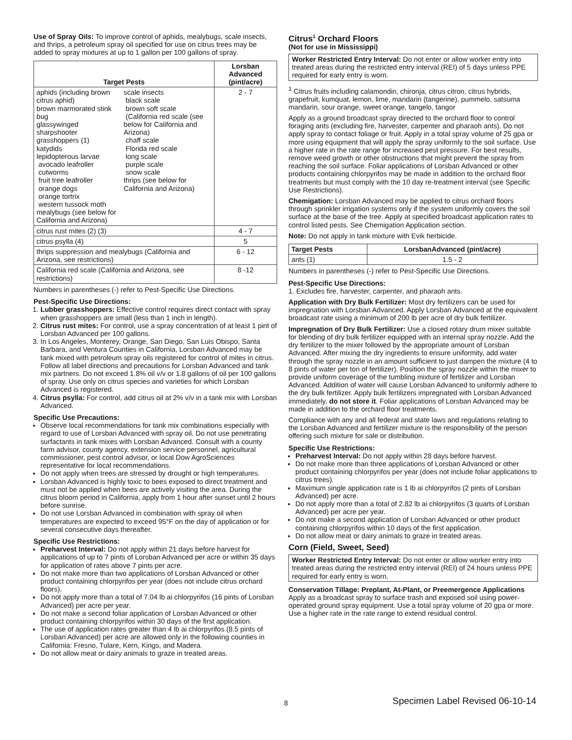Use of Spray Oils: To improve control of aphids, mealybugs, scale insects, and thrips, a petroleum spray oil specified for use on citrus trees may be added to spray mixtures at up to 1 gallon per 100 gallons of spray.
| Target Pests | | Lorsban Advanced (pint/acre) |
| --- | --- | --- |
| aphids (including brown citrus aphid) brown marmorated stink bug glassywinged sharpshooter grasshoppers (1) katydids lepidopterous larvae avocado leafroller cutworms fruit tree leafroller orange dogs orange tortrix western tussock moth mealybugs (see below for California and Arizona) | scale insects black scale brown soft scale (California red scale (see below for California and Arizona) chaff scale Florida red scale long scale purple scale snow scale thrips (see below for California and Arizona) | 2 - 7 |
| citrus rust mites (2) (3) | | 4 - 7 |
| citrus psylla (4) | | 5 |
| thrips suppression and mealybugs (California and Arizona, see restrictions) | | 6 - 12 |
| California red scale (California and Arizona, see restrictions) | | 8 -12 |
Numbers in parentheses (-) refer to Pest-Specific Use Directions.
Pest-Specific Use Directions:
1. Lubber grasshoppers: Effective control requires direct contact with spray when grasshoppers are small (less than 1 inch in length).
2. Citrus rust mites: For control, use a spray concentration of at least 1 pint of Lorsban Advanced per 100 gallons.
3. In Los Angeles, Monterey, Orange, San Diego, San Luis Obispo, Santa Barbara, and Ventura Counties in California, Lorsban Advanced may be tank mixed with petroleum spray oils registered for control of mites in citrus. Follow all label directions and precautions for Lorsban Advanced and tank mix partners. Do not exceed 1.8% oil v/v or 1.8 gallons of oil per 100 gallons of spray. Use only on citrus species and varieties for which Lorsban Advanced is registered.
4. Citrus psylla: For control, add citrus oil at 2% v/v in a tank mix with Lorsban Advanced.
Specific Use Precautions:
Observe local recommendations for tank mix combinations especially with regard to use of Lorsban Advanced with spray oil. Do not use penetrating surfactants in tank mixes with Lorsban Advanced. Consult with a county farm advisor, county agency, extension service personnel, agricultural commissioner, pest control advisor, or local Dow AgroSciences representative for local recommendations.
Do not apply when trees are stressed by drought or high temperatures.
Lorsban Advanced is highly toxic to bees exposed to direct treatment and must not be applied when bees are actively visiting the area. During the citrus bloom period in California, apply from 1 hour after sunset until 2 hours before sunrise.
Do not use Lorsban Advanced in combination with spray oil when temperatures are expected to exceed 95°F on the day of application or for several consecutive days thereafter.
Specific Use Restrictions:
Preharvest Interval: Do not apply within 21 days before harvest for applications of up to 7 pints of Lorsban Advanced per acre or within 35 days for application of rates above 7 pints per acre.
Do not make more than two applications of Lorsban Advanced or other product containing chlorpyrifos per year (does not include citrus orchard floors).
Do not apply more than a total of 7.04 lb ai chlorpyrifos (16 pints of Lorsban Advanced) per acre per year.
Do not make a second foliar application of Lorsban Advanced or other product containing chlorpyrifos within 30 days of the first application.
The use of application rates greater than 4 lb ai chlorpyrifos (8.5 pints of Lorsban Advanced) per acre are allowed only in the following counties in California: Fresno, Tulare, Kern, Kings, and Madera.
Do not allow meat or dairy animals to graze in treated areas.
Citrus<sup>1</sup> Orchard Floors
(Not for use in Mississippi)
Worker Restricted Entry Interval: Do not enter or allow worker entry into treated areas during the restricted entry interval (REI) of 5 days unless PPE required for early entry is worn.
<sup>1</sup> Citrus fruits including calamondin, chironja, citrus citron, citrus hybrids, grapefruit, kumquat, lemon, lime, mandarin (tangerine), pummelo, satsuma mandarin, sour orange, sweet orange, tangelo, tangor
Apply as a ground broadcast spray directed to the orchard floor to control foraging ants (excluding fire, harvester, carpenter and pharaoh ants). Do not apply spray to contact foliage or fruit. Apply in a total spray volume of 25 gpa or more using equipment that will apply the spray uniformly to the soil surface. Use a higher rate in the rate range for increased pest pressure. For best results, remove weed growth or other obstructions that might prevent the spray from reaching the soil surface. Foliar applications of Lorsban Advanced or other products containing chlorpyrifos may be made in addition to the orchard floor treatments but must comply with the 10 day re-treatment interval (see Specific Use Restrictions).
Chemigation: Lorsban Advanced may be applied to citrus orchard floors through sprinkler irrigation systems only if the system uniformly covers the soil surface at the base of the tree. Apply at specified broadcast application rates to control listed pests. See Chemigation Application section.
Note: Do not apply in tank mixture with Evik herbicide.
| Target Pests | LorsbanAdvanced (pint/acre) |
| --- | --- |
| ants (1) | 1.5 - 2 |
Numbers in parentheses (-) refer to Pest-Specific Use Directions.
Pest-Specific Use Directions:
1. Excludes fire, harvester, carpenter, and pharaoh ants.
Application with Dry Bulk Fertilizer: Most dry fertilizers can be used for impregnation with Lorsban Advanced. Apply Lorsban Advanced at the equivalent broadcast rate using a minimum of 200 lb per acre of dry bulk fertilizer.
Impregnation of Dry Bulk Fertilizer: Use a closed rotary drum mixer suitable for blending of dry bulk fertilizer equipped with an internal spray nozzle. Add the dry fertilizer to the mixer followed by the appropriate amount of Lorsban Advanced. After mixing the dry ingredients to ensure uniformity, add water through the spray nozzle in an amount sufficient to just dampen the mixture (4 to 8 pints of water per ton of fertilizer). Position the spray nozzle within the mixer to provide uniform coverage of the tumbling mixture of fertilizer and Lorsban Advanced. Addition of water will cause Lorsban Advanced to uniformly adhere to the dry bulk fertilizer. Apply bulk fertilizers impregnated with Lorsban Advanced immediately, do not store it. Foliar applications of Lorsban Advanced may be made in addition to the orchard floor treatments.
Compliance with any and all federal and state laws and regulations relating to the Lorsban Advanced and fertilizer mixture is the responsibility of the person offering such mixture for sale or distribution.
Specific Use Restrictions:
Preharvest Interval: Do not apply within 28 days before harvest.
Do not make more than three applications of Lorsban Advanced or other product containing chlorpyrifos per year (does not include foliar applications to citrus trees).
Maximum single application rate is 1 lb ai chlorpyrifos (2 pints of Lorsban Advanced) per acre.
Do not apply more than a total of 2.82 lb ai chlorpyrifos (3 quarts of Lorsban Advanced) per acre per year.
Do not make a second application of Lorsban Advanced or other product containing chlorpyrifos within 10 days of the first application.
Do not allow meat or dairy animals to graze in treated areas.
Corn (Field, Sweet, Seed)
Worker Restricted Entry Interval: Do not enter or allow worker entry into treated areas during the restricted entry interval (REI) of 24 hours unless PPE required for early entry is worn.
Conservation Tillage: Preplant, At-Plant, or Preemergence Applications
Apply as a broadcast spray to surface trash and exposed soil using power-operated ground spray equipment. Use a total spray volume of 20 gpa or more. Use a higher rate in the rate range to extend residual control.
8 Specimen Label Revised 06-10-14